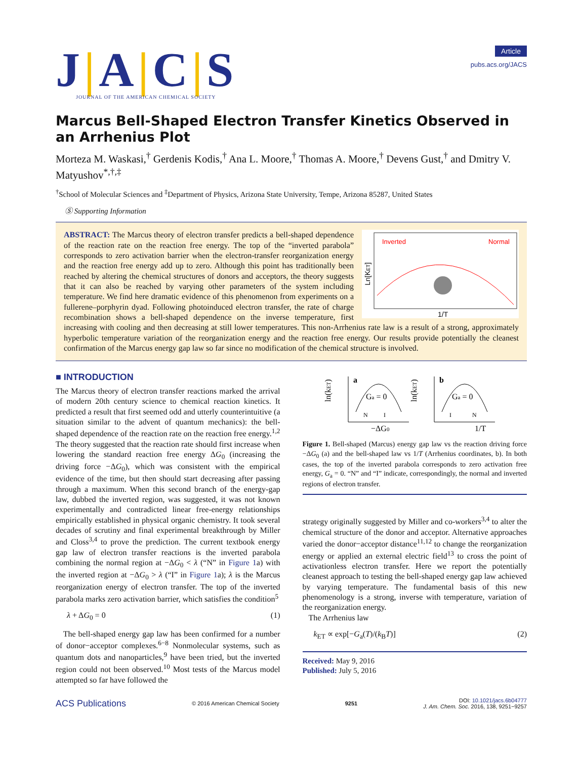J|A|C|S
JOURNAL OF THE AMERICAN CHEMICAL SOCIETY
Article
pubs.acs.org/JACS
Marcus Bell-Shaped Electron Transfer Kinetics Observed in an Arrhenius Plot
Morteza M. Waskasi,<sup>†</sup> Gerdenis Kodis,<sup>†</sup> Ana L. Moore,<sup>†</sup> Thomas A. Moore,<sup>†</sup> Devens Gust,<sup>†</sup> and Dmitry V. Matyushov<sup>*,†,‡</sup>
<sup>†</sup> School of Molecular Sciences and <sup>‡</sup>Department of Physics, Arizona State University, Tempe, Arizona 85287, United States
Ⓢ Supporting Information
Inverted
Normal
1/T
Ln[KET]
ABSTRACT: The Marcus theory of electron transfer predicts a bell-shaped dependence of the reaction rate on the reaction free energy. The top of the “inverted parabola” corresponds to zero activation barrier when the electron-transfer reorganization energy and the reaction free energy add up to zero. Although this point has traditionally been reached by altering the chemical structures of donors and acceptors, the theory suggests that it can also be reached by varying other parameters of the system including temperature. We find here dramatic evidence of this phenomenon from experiments on a fullerene–porphyrin dyad. Following photoinduced electron transfer, the rate of charge recombination shows a bell-shaped dependence on the inverse temperature, first increasing with cooling and then decreasing at still lower temperatures. This non-Arrhenius rate law is a result of a strong, approximately hyperbolic temperature variation of the reorganization energy and the reaction free energy. Our results provide potentially the cleanest confirmation of the Marcus energy gap law so far since no modification of the chemical structure is involved.
■ INTRODUCTION
The Marcus theory of electron transfer reactions marked the arrival of modern 20th century science to chemical reaction kinetics. It predicted a result that first seemed odd and utterly counterintuitive (a situation similar to the advent of quantum mechanics): the bell-shaped dependence of the reaction rate on the reaction free energy.<sup>1,2</sup> The theory suggested that the reaction rate should first increase when lowering the standard reaction free energy ΔG<sub>0</sub> (increasing the driving force −ΔG<sub>0</sub>), which was consistent with the empirical evidence of the time, but then should start decreasing after passing through a maximum. When this second branch of the energy-gap law, dubbed the inverted region, was suggested, it was not known experimentally and contradicted linear free-energy relationships empirically established in physical organic chemistry. It took several decades of scrutiny and final experimental breakthrough by Miller and Closs<sup>3,4</sup> to prove the prediction. The current textbook energy gap law of electron transfer reactions is the inverted parabola combining the normal region at −ΔG<sub>0</sub> < λ (“N” in Figure 1a) with the inverted region at −ΔG<sub>0</sub> > λ (“I” in Figure 1a); λ is the Marcus reorganization energy of electron transfer. The top of the inverted parabola marks zero activation barrier, which satisfies the condition<sup>5</sup>
λ + ΔG<sub>0</sub> = 0 (1)
The bell-shaped energy gap law has been confirmed for a number of donor−acceptor complexes.<sup>6−8</sup> Nonmolecular systems, such as quantum dots and nanoparticles,<sup>9</sup> have been tried, but the inverted region could not been observed.<sup>10</sup> Most tests of the Marcus model attempted so far have followed the
ln(kET)
a
Ga = 0
−ΔG0
ln(kET)
b
Ga = 0
1/T
N
I
I
N
Figure 1. Bell-shaped (Marcus) energy gap law vs the reaction driving force −ΔG<sub>0</sub> (a) and the bell-shaped law vs 1/T (Arrhenius coordinates, b). In both cases, the top of the inverted parabola corresponds to zero activation free energy, G<sub>a</sub> = 0. “N” and “I” indicate, correspondingly, the normal and inverted regions of electron transfer.
strategy originally suggested by Miller and co-workers<sup>3,4</sup> to alter the chemical structure of the donor and acceptor. Alternative approaches varied the donor−acceptor distance<sup>11,12</sup> to change the reorganization energy or applied an external electric field<sup>13</sup> to cross the point of activationless electron transfer. Here we report the potentially cleanest approach to testing the bell-shaped energy gap law achieved by varying temperature. The fundamental basis of this new phenomenology is a strong, inverse with temperature, variation of the reorganization energy.
The Arrhenius law
k<sub>ET</sub> ∝ exp[−G<sub>a</sub>(T)/(k<sub>B</sub>T)] (2)
Received: May 9, 2016
Published: July 5, 2016
ACS Publications © 2016 American Chemical Society 9251 DOI: 10.1021/jacs.6b04777
J. Am. Chem. Soc. 2016, 138, 9251−9257